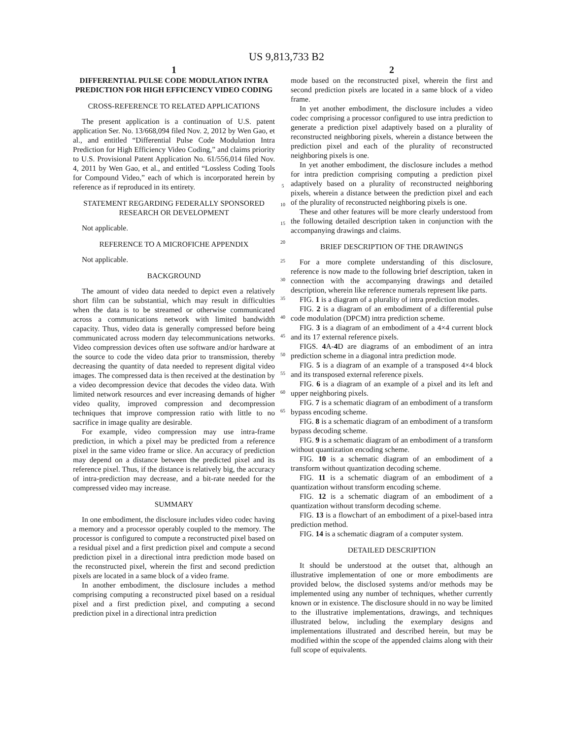US 9,813,733 B2
1
DIFFERENTIAL PULSE CODE MODULATION INTRA PREDICTION FOR HIGH EFFICIENCY VIDEO CODING
CROSS-REFERENCE TO RELATED APPLICATIONS
The present application is a continuation of U.S. patent application Ser. No. 13/668,094 filed Nov. 2, 2012 by Wen Gao, et al., and entitled “Differential Pulse Code Modulation Intra Prediction for High Efficiency Video Coding,” and claims priority to U.S. Provisional Patent Application No. 61/556,014 filed Nov. 4, 2011 by Wen Gao, et al., and entitled “Lossless Coding Tools for Compound Video,” each of which is incorporated herein by reference as if reproduced in its entirety.
STATEMENT REGARDING FEDERALLY SPONSORED RESEARCH OR DEVELOPMENT
Not applicable.
REFERENCE TO A MICROFICHE APPENDIX
Not applicable.
BACKGROUND
The amount of video data needed to depict even a relatively short film can be substantial, which may result in difficulties when the data is to be streamed or otherwise communicated across a communications network with limited bandwidth capacity. Thus, video data is generally compressed before being communicated across modern day telecommunications networks. Video compression devices often use software and/or hardware at the source to code the video data prior to transmission, thereby decreasing the quantity of data needed to represent digital video images. The compressed data is then received at the destination by a video decompression device that decodes the video data. With limited network resources and ever increasing demands of higher video quality, improved compression and decompression techniques that improve compression ratio with little to no sacrifice in image quality are desirable.
For example, video compression may use intra-frame prediction, in which a pixel may be predicted from a reference pixel in the same video frame or slice. An accuracy of prediction may depend on a distance between the predicted pixel and its reference pixel. Thus, if the distance is relatively big, the accuracy of intra-prediction may decrease, and a bit-rate needed for the compressed video may increase.
SUMMARY
In one embodiment, the disclosure includes video codec having a memory and a processor operably coupled to the memory. The processor is configured to compute a reconstructed pixel based on a residual pixel and a first prediction pixel and compute a second prediction pixel in a directional intra prediction mode based on the reconstructed pixel, wherein the first and second prediction pixels are located in a same block of a video frame.
In another embodiment, the disclosure includes a method comprising computing a reconstructed pixel based on a residual pixel and a first prediction pixel, and computing a second prediction pixel in a directional intra prediction
5
10
15
20
25
30
35
40
45
50
55
60
65
2
mode based on the reconstructed pixel, wherein the first and second prediction pixels are located in a same block of a video frame.
In yet another embodiment, the disclosure includes a video codec comprising a processor configured to use intra prediction to generate a prediction pixel adaptively based on a plurality of reconstructed neighboring pixels, wherein a distance between the prediction pixel and each of the plurality of reconstructed neighboring pixels is one.
In yet another embodiment, the disclosure includes a method for intra prediction comprising computing a prediction pixel adaptively based on a plurality of reconstructed neighboring pixels, wherein a distance between the prediction pixel and each of the plurality of reconstructed neighboring pixels is one.
These and other features will be more clearly understood from the following detailed description taken in conjunction with the accompanying drawings and claims.
BRIEF DESCRIPTION OF THE DRAWINGS
For a more complete understanding of this disclosure, reference is now made to the following brief description, taken in connection with the accompanying drawings and detailed description, wherein like reference numerals represent like parts.
FIG. 1 is a diagram of a plurality of intra prediction modes.
FIG. 2 is a diagram of an embodiment of a differential pulse code modulation (DPCM) intra prediction scheme.
FIG. 3 is a diagram of an embodiment of a 4×4 current block and its 17 external reference pixels.
FIGS. 4 A-4 D are diagrams of an embodiment of an intra prediction scheme in a diagonal intra prediction mode.
FIG. 5 is a diagram of an example of a transposed 4×4 block and its transposed external reference pixels.
FIG. 6 is a diagram of an example of a pixel and its left and upper neighboring pixels.
FIG. 7 is a schematic diagram of an embodiment of a transform bypass encoding scheme.
FIG. 8 is a schematic diagram of an embodiment of a transform bypass decoding scheme.
FIG. 9 is a schematic diagram of an embodiment of a transform without quantization encoding scheme.
FIG. 10 is a schematic diagram of an embodiment of a transform without quantization decoding scheme.
FIG. 11 is a schematic diagram of an embodiment of a quantization without transform encoding scheme.
FIG. 12 is a schematic diagram of an embodiment of a quantization without transform decoding scheme.
FIG. 13 is a flowchart of an embodiment of a pixel-based intra prediction method.
FIG. 14 is a schematic diagram of a computer system.
DETAILED DESCRIPTION
It should be understood at the outset that, although an illustrative implementation of one or more embodiments are provided below, the disclosed systems and/or methods may be implemented using any number of techniques, whether currently known or in existence. The disclosure should in no way be limited to the illustrative implementations, drawings, and techniques illustrated below, including the exemplary designs and implementations illustrated and described herein, but may be modified within the scope of the appended claims along with their full scope of equivalents.